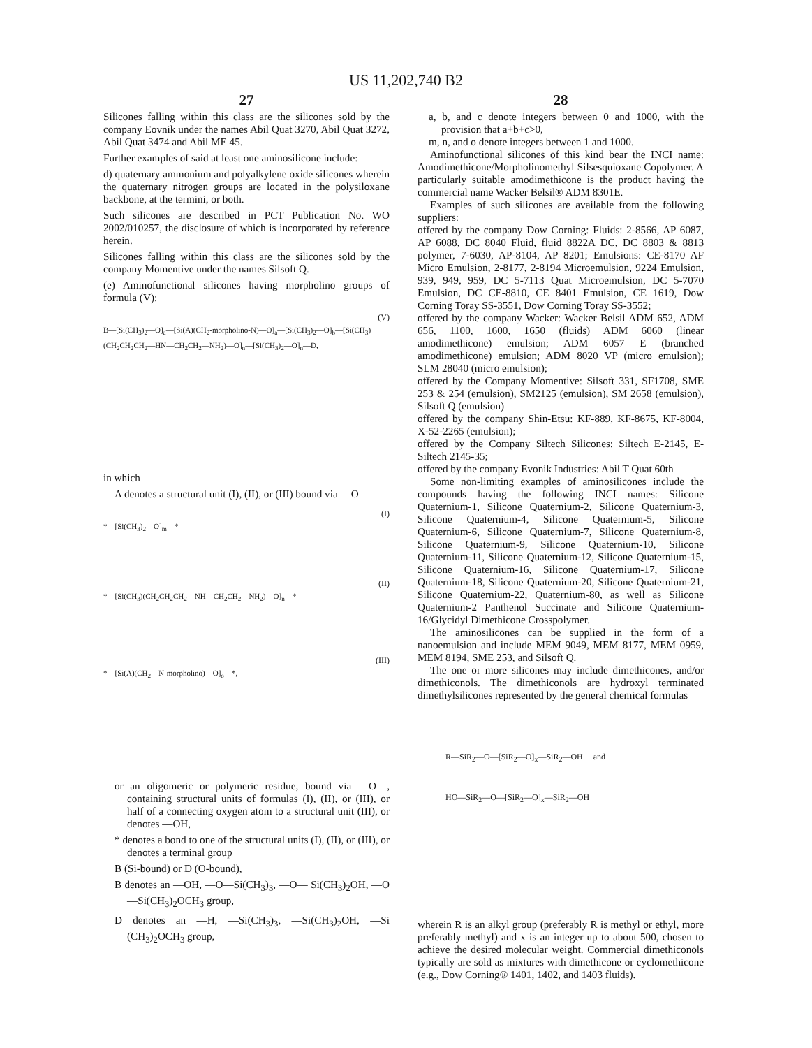US 11,202,740 B2
27
Silicones falling within this class are the silicones sold by the company Eovnik under the names Abil Quat 3270, Abil Quat 3272, Abil Quat 3474 and Abil ME 45.
Further examples of said at least one aminosilicone include:
d) quaternary ammonium and polyalkylene oxide silicones wherein the quaternary nitrogen groups are located in the polysiloxane backbone, at the termini, or both.
Such silicones are described in PCT Publication No. WO 2002/010257, the disclosure of which is incorporated by reference herein.
Silicones falling within this class are the silicones sold by the company Momentive under the names Silsoft Q.
(e) Aminofunctional silicones having morpholino groups of formula (V):
(V)
B—[Si(CH<sub>3</sub>)<sub>2</sub>—O]<sub>a</sub>—[Si(A)(CH<sub>2</sub>-morpholino-N)—O]<sub>a</sub>—[Si(CH<sub>3</sub>)<sub>2</sub>—O]<sub>b</sub>—[Si(CH<sub>3</sub>)(CH<sub>2</sub>CH<sub>2</sub>CH<sub>2</sub>—HN—CH<sub>2</sub>CH<sub>2</sub>—NH<sub>2</sub>)—O]<sub>n</sub>—[Si(CH<sub>3</sub>)<sub>2</sub>—O]<sub>n</sub>—D,
in which
A denotes a structural unit (I), (II), or (III) bound via —O—
(I)
*—[Si(CH<sub>3</sub>)<sub>2</sub>—O]<sub>m</sub>—*
(II)
*—[Si(CH<sub>3</sub>)(CH<sub>2</sub>CH<sub>2</sub>CH<sub>2</sub>—NH—CH<sub>2</sub>CH<sub>2</sub>—NH<sub>2</sub>)—O]<sub>n</sub>—*
(III)
*—[Si(A)(CH<sub>2</sub>—N-morpholino)—O]<sub>o</sub>—*,
or an oligomeric or polymeric residue, bound via —O—, containing structural units of formulas (I), (II), or (III), or half of a connecting oxygen atom to a structural unit (III), or denotes —OH,
* denotes a bond to one of the structural units (I), (II), or (III), or denotes a terminal group
B (Si-bound) or D (O-bound),
B denotes an —OH, —O—Si(CH<sub>3</sub>)<sub>3</sub>, —O— Si(CH<sub>3</sub>)<sub>2</sub>OH, —O—Si(CH<sub>3</sub>)<sub>2</sub>OCH<sub>3</sub> group,
D denotes an —H, —Si(CH<sub>3</sub>)<sub>3</sub>, —Si(CH<sub>3</sub>)<sub>2</sub>OH, —Si (CH<sub>3</sub>)<sub>2</sub>OCH<sub>3</sub> group,
28
a, b, and c denote integers between 0 and 1000, with the provision that a+b+c>0,
m, n, and o denote integers between 1 and 1000.
Aminofunctional silicones of this kind bear the INCI name: Amodimethicone/Morpholinomethyl Silsesquioxane Copolymer. A particularly suitable amodimethicone is the product having the commercial name Wacker Belsil® ADM 8301E.
Examples of such silicones are available from the following suppliers:
offered by the company Dow Corning: Fluids: 2-8566, AP 6087, AP 6088, DC 8040 Fluid, fluid 8822A DC, DC 8803 & 8813 polymer, 7-6030, AP-8104, AP 8201; Emulsions: CE-8170 AF Micro Emulsion, 2-8177, 2-8194 Microemulsion, 9224 Emulsion, 939, 949, 959, DC 5-7113 Quat Microemulsion, DC 5-7070 Emulsion, DC CE-8810, CE 8401 Emulsion, CE 1619, Dow Corning Toray SS-3551, Dow Corning Toray SS-3552;
offered by the company Wacker: Wacker Belsil ADM 652, ADM 656, 1100, 1600, 1650 (fluids) ADM 6060 (linear amodimethicone) emulsion; ADM 6057 E (branched amodimethicone) emulsion; ADM 8020 VP (micro emulsion); SLM 28040 (micro emulsion);
offered by the Company Momentive: Silsoft 331, SF1708, SME 253 & 254 (emulsion), SM2125 (emulsion), SM 2658 (emulsion), Silsoft Q (emulsion)
offered by the company Shin-Etsu: KF-889, KF-8675, KF-8004, X-52-2265 (emulsion);
offered by the Company Siltech Silicones: Siltech E-2145, E-Siltech 2145-35;
offered by the company Evonik Industries: Abil T Quat 60th
Some non-limiting examples of aminosilicones include the compounds having the following INCI names: Silicone Quaternium-1, Silicone Quaternium-2, Silicone Quaternium-3, Silicone Quaternium-4, Silicone Quaternium-5, Silicone Quaternium-6, Silicone Quaternium-7, Silicone Quaternium-8, Silicone Quaternium-9, Silicone Quaternium-10, Silicone Quaternium-11, Silicone Quaternium-12, Silicone Quaternium-15, Silicone Quaternium-16, Silicone Quaternium-17, Silicone Quaternium-18, Silicone Quaternium-20, Silicone Quaternium-21, Silicone Quaternium-22, Quaternium-80, as well as Silicone Quaternium-2 Panthenol Succinate and Silicone Quaternium-16/Glycidyl Dimethicone Crosspolymer.
The aminosilicones can be supplied in the form of a nanoemulsion and include MEM 9049, MEM 8177, MEM 0959, MEM 8194, SME 253, and Silsoft Q.
The one or more silicones may include dimethicones, and/or dimethiconols. The dimethiconols are hydroxyl terminated dimethylsilicones represented by the general chemical formulas
R—SiR<sub>2</sub>—O—[SiR<sub>2</sub>—O]<sub>x</sub>—SiR<sub>2</sub>—OH and
HO—SiR<sub>2</sub>—O—[SiR<sub>2</sub>—O]<sub>x</sub>—SiR<sub>2</sub>—OH
wherein R is an alkyl group (preferably R is methyl or ethyl, more preferably methyl) and x is an integer up to about 500, chosen to achieve the desired molecular weight. Commercial dimethiconols typically are sold as mixtures with dimethicone or cyclomethicone (e.g., Dow Corning® 1401, 1402, and 1403 fluids).